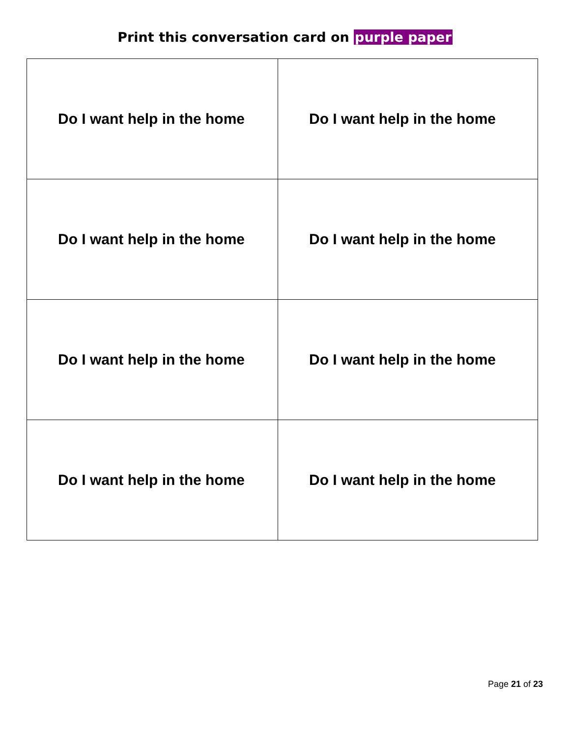Print this conversation card on purple paper
| Do I want help in the home | Do I want help in the home |
| Do I want help in the home | Do I want help in the home |
| Do I want help in the home | Do I want help in the home |
| Do I want help in the home | Do I want help in the home |
Page 21 of 23